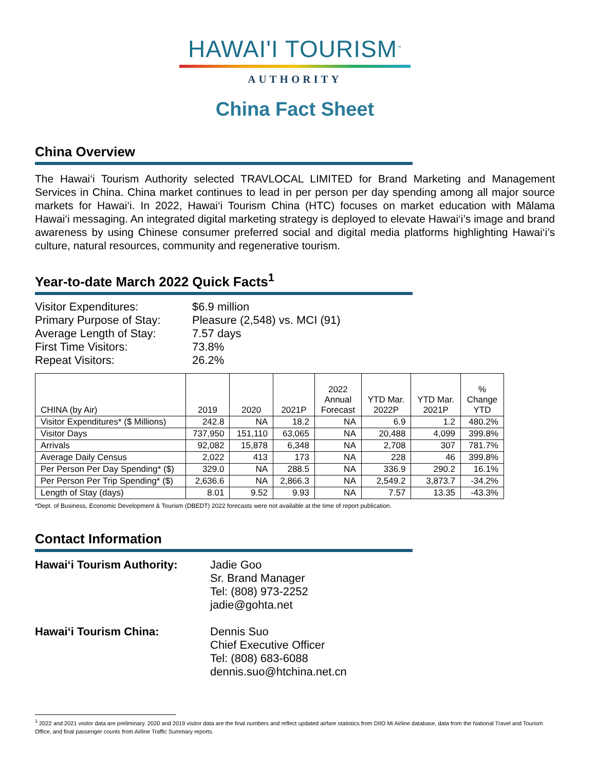HAWAI'I TOURISM<sup>™</sup>
AUTHORITY
China Fact Sheet
China Overview
The Hawai‘i Tourism Authority selected TRAVLOCAL LIMITED for Brand Marketing and Management Services in China. China market continues to lead in per person per day spending among all major source markets for Hawai‘i. In 2022, Hawai‘i Tourism China (HTC) focuses on market education with Mālama Hawai‘i messaging. An integrated digital marketing strategy is deployed to elevate Hawai‘i’s image and brand awareness by using Chinese consumer preferred social and digital media platforms highlighting Hawai‘i’s culture, natural resources, community and regenerative tourism.
Year-to-date March 2022 Quick Facts<sup>1</sup>
| Visitor Expenditures: | $6.9 million |
| Primary Purpose of Stay: | Pleasure (2,548) vs. MCI (91) |
| Average Length of Stay: | 7.57 days |
| First Time Visitors: | 73.8% |
| Repeat Visitors: | 26.2% |
| CHINA (by Air) | 2019 | 2020 | 2021P | 2022 Annual Forecast | YTD Mar. 2022P | YTD Mar. 2021P | % Change YTD |
| --- | --- | --- | --- | --- | --- | --- | --- |
| Visitor Expenditures* ($ Millions) | 242.8 | NA | 18.2 | NA | 6.9 | 1.2 | 480.2% |
| Visitor Days | 737,950 | 151,110 | 63,065 | NA | 20,488 | 4,099 | 399.8% |
| Arrivals | 92,082 | 15,878 | 6,348 | NA | 2,708 | 307 | 781.7% |
| Average Daily Census | 2,022 | 413 | 173 | NA | 228 | 46 | 399.8% |
| Per Person Per Day Spending* ($) | 329.0 | NA | 288.5 | NA | 336.9 | 290.2 | 16.1% |
| Per Person Per Trip Spending* ($) | 2,636.6 | NA | 2,866.3 | NA | 2,549.2 | 3,873.7 | -34.2% |
| Length of Stay (days) | 8.01 | 9.52 | 9.93 | NA | 7.57 | 13.35 | -43.3% |
*Dept. of Business, Economic Development & Tourism (DBEDT) 2022 forecasts were not available at the time of report publication.
Contact Information
| Hawai‘i Tourism Authority: | Jadie Goo Sr. Brand Manager Tel: (808) 973-2252 jadie@gohta.net |
| Hawai‘i Tourism China: | Dennis Suo Chief Executive Officer Tel: (808) 683-6088 dennis.suo@htchina.net.cn |
<sup>1</sup> 2022 and 2021 visitor data are preliminary. 2020 and 2019 visitor data are the final numbers and reflect updated airfare statistics from DIIO Mi Airline database, data from the National Travel and Tourism Office, and final passenger counts from Airline Traffic Summary reports.